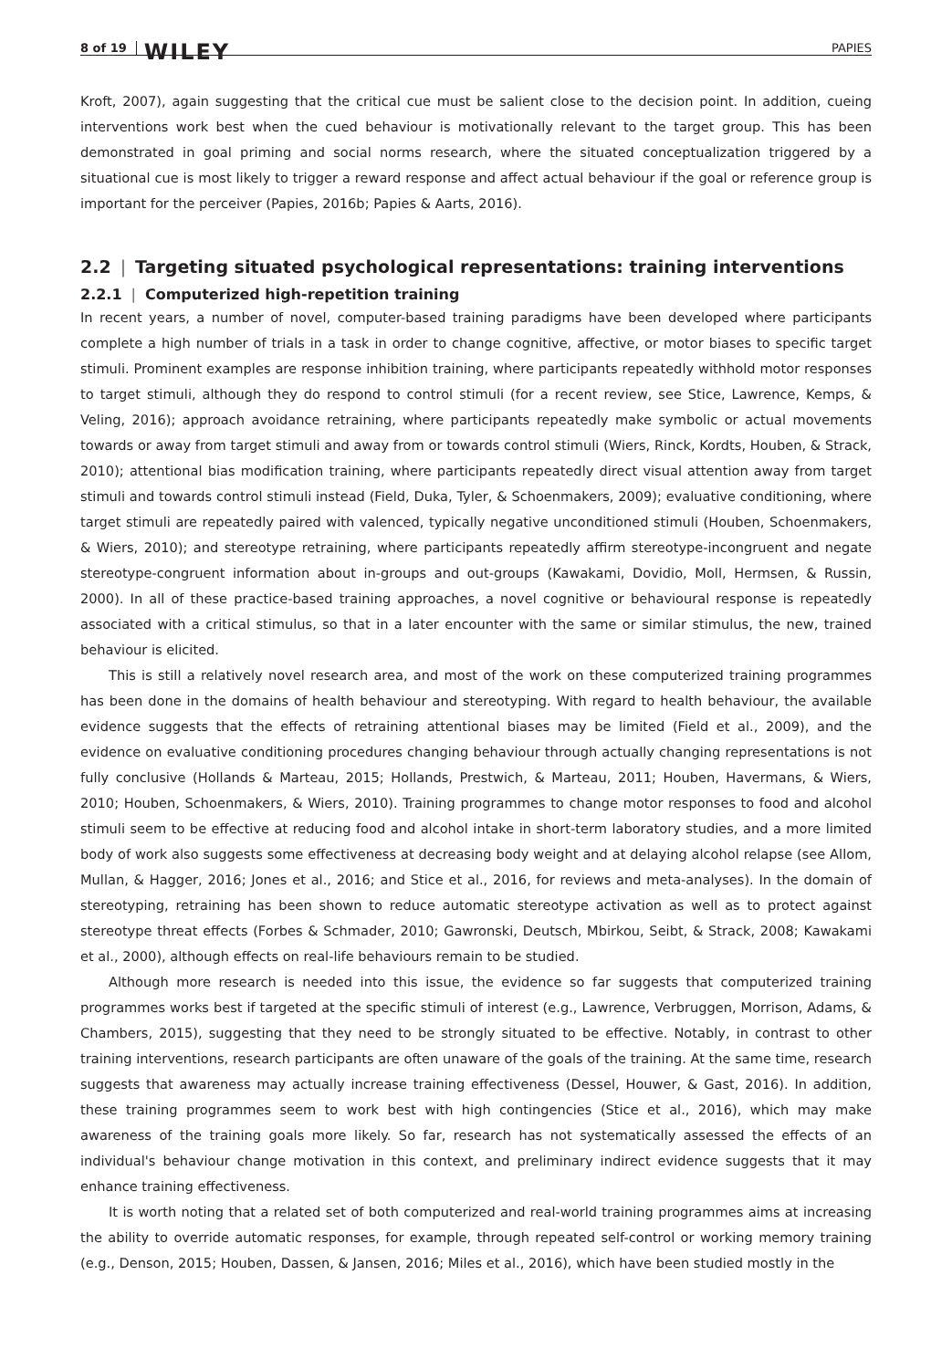8 of 19 WILEY PAPIES
Kroft, 2007), again suggesting that the critical cue must be salient close to the decision point. In addition, cueing interventions work best when the cued behaviour is motivationally relevant to the target group. This has been demonstrated in goal priming and social norms research, where the situated conceptualization triggered by a situational cue is most likely to trigger a reward response and affect actual behaviour if the goal or reference group is important for the perceiver (Papies, 2016b; Papies & Aarts, 2016).
2.2 | Targeting situated psychological representations: training interventions
2.2.1 | Computerized high-repetition training
In recent years, a number of novel, computer-based training paradigms have been developed where participants complete a high number of trials in a task in order to change cognitive, affective, or motor biases to specific target stimuli. Prominent examples are response inhibition training, where participants repeatedly withhold motor responses to target stimuli, although they do respond to control stimuli (for a recent review, see Stice, Lawrence, Kemps, & Veling, 2016); approach avoidance retraining, where participants repeatedly make symbolic or actual movements towards or away from target stimuli and away from or towards control stimuli (Wiers, Rinck, Kordts, Houben, & Strack, 2010); attentional bias modification training, where participants repeatedly direct visual attention away from target stimuli and towards control stimuli instead (Field, Duka, Tyler, & Schoenmakers, 2009); evaluative conditioning, where target stimuli are repeatedly paired with valenced, typically negative unconditioned stimuli (Houben, Schoenmakers, & Wiers, 2010); and stereotype retraining, where participants repeatedly affirm stereotype-incongruent and negate stereotype-congruent information about in-groups and out-groups (Kawakami, Dovidio, Moll, Hermsen, & Russin, 2000). In all of these practice-based training approaches, a novel cognitive or behavioural response is repeatedly associated with a critical stimulus, so that in a later encounter with the same or similar stimulus, the new, trained behaviour is elicited.
This is still a relatively novel research area, and most of the work on these computerized training programmes has been done in the domains of health behaviour and stereotyping. With regard to health behaviour, the available evidence suggests that the effects of retraining attentional biases may be limited (Field et al., 2009), and the evidence on evaluative conditioning procedures changing behaviour through actually changing representations is not fully conclusive (Hollands & Marteau, 2015; Hollands, Prestwich, & Marteau, 2011; Houben, Havermans, & Wiers, 2010; Houben, Schoenmakers, & Wiers, 2010). Training programmes to change motor responses to food and alcohol stimuli seem to be effective at reducing food and alcohol intake in short-term laboratory studies, and a more limited body of work also suggests some effectiveness at decreasing body weight and at delaying alcohol relapse (see Allom, Mullan, & Hagger, 2016; Jones et al., 2016; and Stice et al., 2016, for reviews and meta-analyses). In the domain of stereotyping, retraining has been shown to reduce automatic stereotype activation as well as to protect against stereotype threat effects (Forbes & Schmader, 2010; Gawronski, Deutsch, Mbirkou, Seibt, & Strack, 2008; Kawakami et al., 2000), although effects on real-life behaviours remain to be studied.
Although more research is needed into this issue, the evidence so far suggests that computerized training programmes works best if targeted at the specific stimuli of interest (e.g., Lawrence, Verbruggen, Morrison, Adams, & Chambers, 2015), suggesting that they need to be strongly situated to be effective. Notably, in contrast to other training interventions, research participants are often unaware of the goals of the training. At the same time, research suggests that awareness may actually increase training effectiveness (Dessel, Houwer, & Gast, 2016). In addition, these training programmes seem to work best with high contingencies (Stice et al., 2016), which may make awareness of the training goals more likely. So far, research has not systematically assessed the effects of an individual's behaviour change motivation in this context, and preliminary indirect evidence suggests that it may enhance training effectiveness.
It is worth noting that a related set of both computerized and real-world training programmes aims at increasing the ability to override automatic responses, for example, through repeated self-control or working memory training (e.g., Denson, 2015; Houben, Dassen, & Jansen, 2016; Miles et al., 2016), which have been studied mostly in the